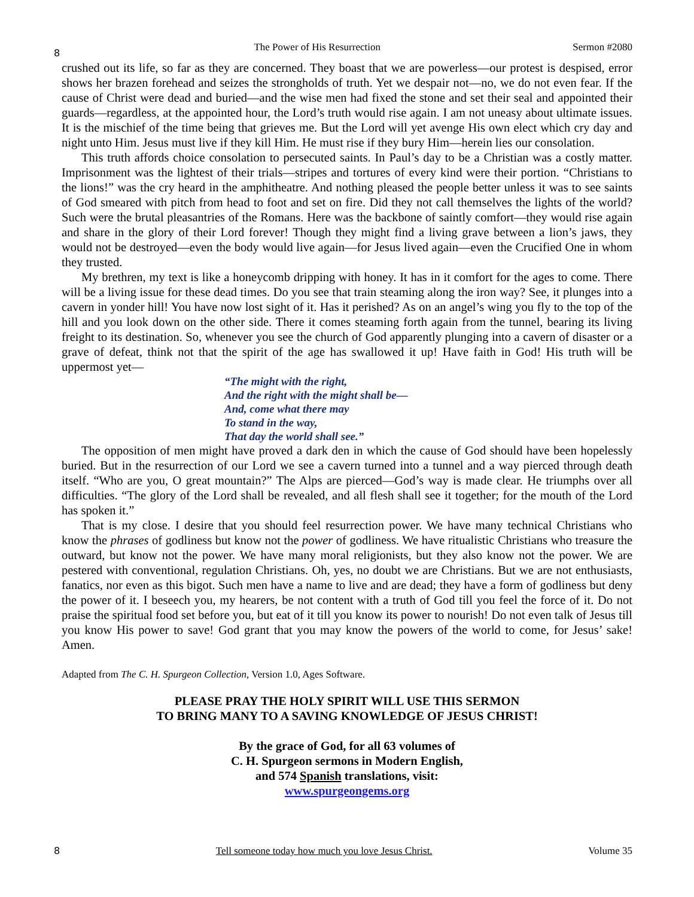8 The Power of His Resurrection Sermon #2080
crushed out its life, so far as they are concerned. They boast that we are powerless—our protest is despised, error shows her brazen forehead and seizes the strongholds of truth. Yet we despair not—no, we do not even fear. If the cause of Christ were dead and buried—and the wise men had fixed the stone and set their seal and appointed their guards—regardless, at the appointed hour, the Lord’s truth would rise again. I am not uneasy about ultimate issues. It is the mischief of the time being that grieves me. But the Lord will yet avenge His own elect which cry day and night unto Him. Jesus must live if they kill Him. He must rise if they bury Him—herein lies our consolation.
This truth affords choice consolation to persecuted saints. In Paul’s day to be a Christian was a costly matter. Imprisonment was the lightest of their trials—stripes and tortures of every kind were their portion. “Christians to the lions!” was the cry heard in the amphitheatre. And nothing pleased the people better unless it was to see saints of God smeared with pitch from head to foot and set on fire. Did they not call themselves the lights of the world? Such were the brutal pleasantries of the Romans. Here was the backbone of saintly comfort—they would rise again and share in the glory of their Lord forever! Though they might find a living grave between a lion’s jaws, they would not be destroyed—even the body would live again—for Jesus lived again—even the Crucified One in whom they trusted.
My brethren, my text is like a honeycomb dripping with honey. It has in it comfort for the ages to come. There will be a living issue for these dead times. Do you see that train steaming along the iron way? See, it plunges into a cavern in yonder hill! You have now lost sight of it. Has it perished? As on an angel’s wing you fly to the top of the hill and you look down on the other side. There it comes steaming forth again from the tunnel, bearing its living freight to its destination. So, whenever you see the church of God apparently plunging into a cavern of disaster or a grave of defeat, think not that the spirit of the age has swallowed it up! Have faith in God! His truth will be uppermost yet—
“The might with the right,
And the right with the might shall be—
And, come what there may
To stand in the way,
That day the world shall see.”
The opposition of men might have proved a dark den in which the cause of God should have been hopelessly buried. But in the resurrection of our Lord we see a cavern turned into a tunnel and a way pierced through death itself. “Who are you, O great mountain?” The Alps are pierced—God’s way is made clear. He triumphs over all difficulties. “The glory of the Lord shall be revealed, and all flesh shall see it together; for the mouth of the Lord has spoken it.”
That is my close. I desire that you should feel resurrection power. We have many technical Christians who know the phrases of godliness but know not the power of godliness. We have ritualistic Christians who treasure the outward, but know not the power. We have many moral religionists, but they also know not the power. We are pestered with conventional, regulation Christians. Oh, yes, no doubt we are Christians. But we are not enthusiasts, fanatics, nor even as this bigot. Such men have a name to live and are dead; they have a form of godliness but deny the power of it. I beseech you, my hearers, be not content with a truth of God till you feel the force of it. Do not praise the spiritual food set before you, but eat of it till you know its power to nourish! Do not even talk of Jesus till you know His power to save! God grant that you may know the powers of the world to come, for Jesus’ sake! Amen.
Adapted from The C. H. Spurgeon Collection, Version 1.0, Ages Software.
PLEASE PRAY THE HOLY SPIRIT WILL USE THIS SERMON
TO BRING MANY TO A SAVING KNOWLEDGE OF JESUS CHRIST!
By the grace of God, for all 63 volumes of
C. H. Spurgeon sermons in Modern English,
and 574 Spanish translations, visit:
www.spurgeongems.org
8 Tell someone today how much you love Jesus Christ. Volume 35